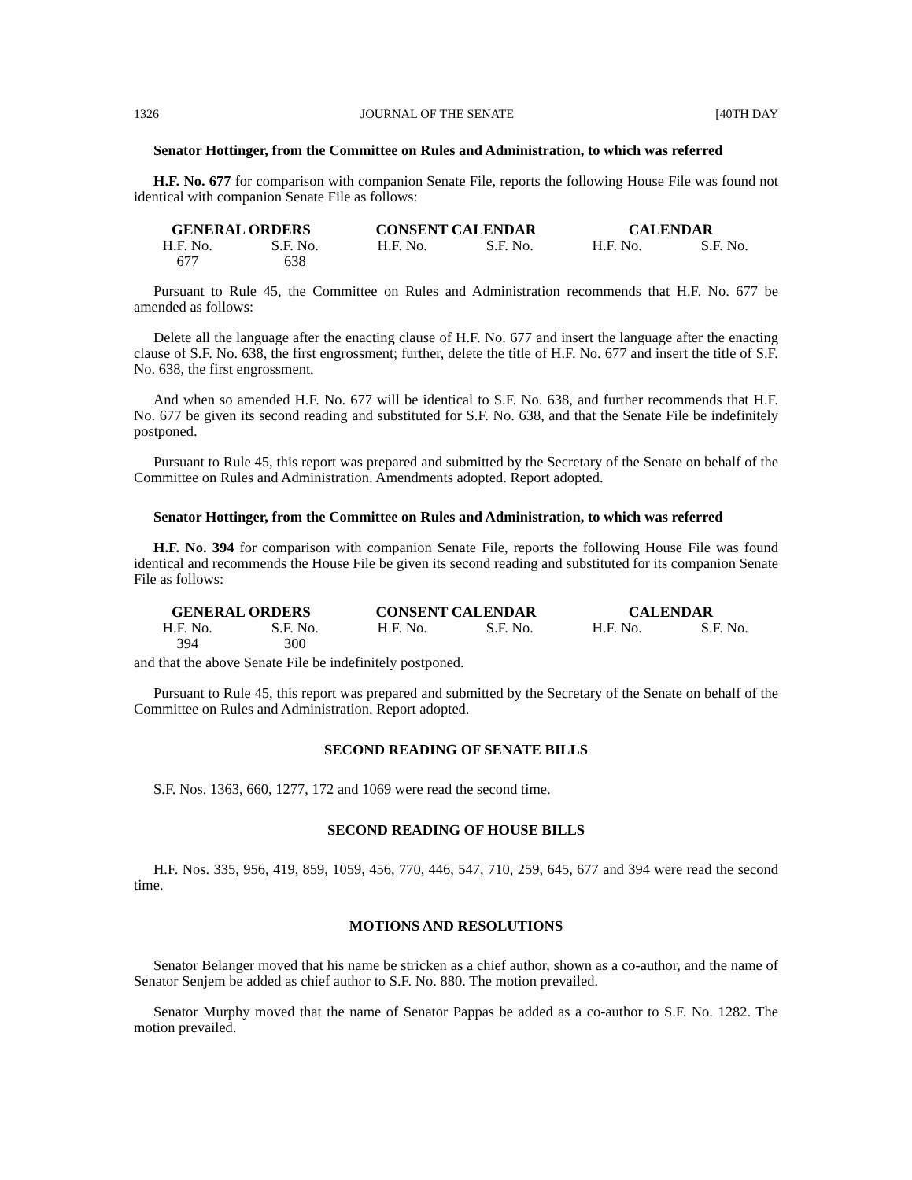1326 JOURNAL OF THE SENATE [40TH DAY
Senator Hottinger, from the Committee on Rules and Administration, to which was referred
H.F. No. 677 for comparison with companion Senate File, reports the following House File was found not identical with companion Senate File as follows:
| GENERAL ORDERS | | CONSENT CALENDAR | | CALENDAR | |
| --- | --- | --- | --- | --- | --- |
| H.F. No. | S.F. No. | H.F. No. | S.F. No. | H.F. No. | S.F. No. |
| 677 | 638 | | | | |
Pursuant to Rule 45, the Committee on Rules and Administration recommends that H.F. No. 677 be amended as follows:
Delete all the language after the enacting clause of H.F. No. 677 and insert the language after the enacting clause of S.F. No. 638, the first engrossment; further, delete the title of H.F. No. 677 and insert the title of S.F. No. 638, the first engrossment.
And when so amended H.F. No. 677 will be identical to S.F. No. 638, and further recommends that H.F. No. 677 be given its second reading and substituted for S.F. No. 638, and that the Senate File be indefinitely postponed.
Pursuant to Rule 45, this report was prepared and submitted by the Secretary of the Senate on behalf of the Committee on Rules and Administration. Amendments adopted. Report adopted.
Senator Hottinger, from the Committee on Rules and Administration, to which was referred
H.F. No. 394 for comparison with companion Senate File, reports the following House File was found identical and recommends the House File be given its second reading and substituted for its companion Senate File as follows:
| GENERAL ORDERS | | CONSENT CALENDAR | | CALENDAR | |
| --- | --- | --- | --- | --- | --- |
| H.F. No. | S.F. No. | H.F. No. | S.F. No. | H.F. No. | S.F. No. |
| 394 | 300 | | | | |
and that the above Senate File be indefinitely postponed.
Pursuant to Rule 45, this report was prepared and submitted by the Secretary of the Senate on behalf of the Committee on Rules and Administration. Report adopted.
SECOND READING OF SENATE BILLS
S.F. Nos. 1363, 660, 1277, 172 and 1069 were read the second time.
SECOND READING OF HOUSE BILLS
H.F. Nos. 335, 956, 419, 859, 1059, 456, 770, 446, 547, 710, 259, 645, 677 and 394 were read the second time.
MOTIONS AND RESOLUTIONS
Senator Belanger moved that his name be stricken as a chief author, shown as a co-author, and the name of Senator Senjem be added as chief author to S.F. No. 880. The motion prevailed.
Senator Murphy moved that the name of Senator Pappas be added as a co-author to S.F. No. 1282. The motion prevailed.